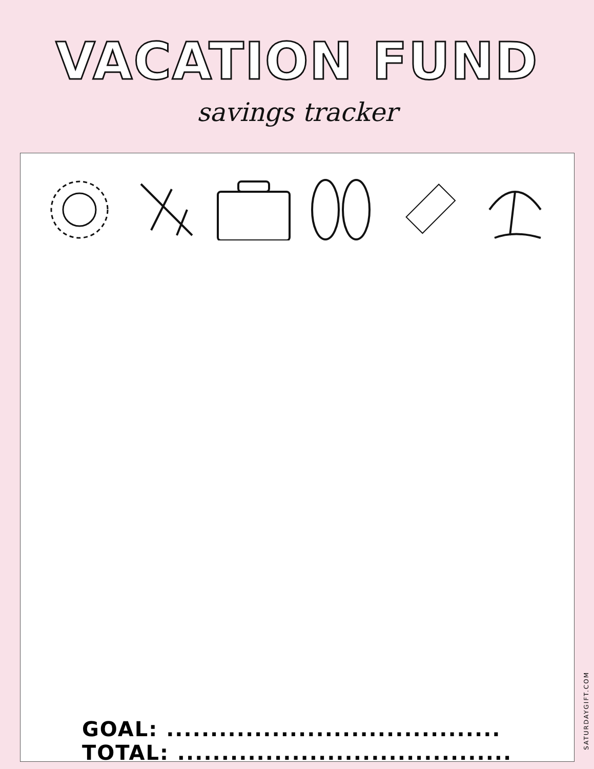VACATION FUND
savings tracker
GOAL: ...................................... TOTAL: ......................................
SATURDAYGIFT.COM